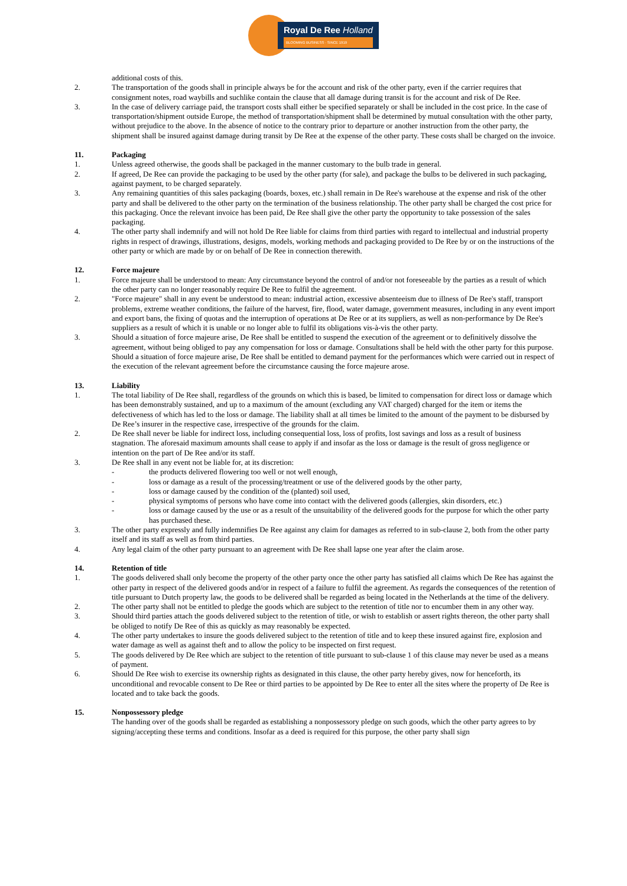Royal De Ree Holland
BLOOMING BUSINESS · SINCE 1919
additional costs of this.
2. The transportation of the goods shall in principle always be for the account and risk of the other party, even if the carrier requires that consignment notes, road waybills and suchlike contain the clause that all damage during transit is for the account and risk of De Ree.
3. In the case of delivery carriage paid, the transport costs shall either be specified separately or shall be included in the cost price. In the case of transportation/shipment outside Europe, the method of transportation/shipment shall be determined by mutual consultation with the other party, without prejudice to the above. In the absence of notice to the contrary prior to departure or another instruction from the other party, the shipment shall be insured against damage during transit by De Ree at the expense of the other party. These costs shall be charged on the invoice.
11. Packaging
1. Unless agreed otherwise, the goods shall be packaged in the manner customary to the bulb trade in general.
2. If agreed, De Ree can provide the packaging to be used by the other party (for sale), and package the bulbs to be delivered in such packaging, against payment, to be charged separately.
3. Any remaining quantities of this sales packaging (boards, boxes, etc.) shall remain in De Ree's warehouse at the expense and risk of the other party and shall be delivered to the other party on the termination of the business relationship. The other party shall be charged the cost price for this packaging. Once the relevant invoice has been paid, De Ree shall give the other party the opportunity to take possession of the sales packaging.
4. The other party shall indemnify and will not hold De Ree liable for claims from third parties with regard to intellectual and industrial property rights in respect of drawings, illustrations, designs, models, working methods and packaging provided to De Ree by or on the instructions of the other party or which are made by or on behalf of De Ree in connection therewith.
12. Force majeure
1. Force majeure shall be understood to mean: Any circumstance beyond the control of and/or not foreseeable by the parties as a result of which the other party can no longer reasonably require De Ree to fulfil the agreement.
2. "Force majeure" shall in any event be understood to mean: industrial action, excessive absenteeism due to illness of De Ree's staff, transport problems, extreme weather conditions, the failure of the harvest, fire, flood, water damage, government measures, including in any event import and export bans, the fixing of quotas and the interruption of operations at De Ree or at its suppliers, as well as non-performance by De Ree's suppliers as a result of which it is unable or no longer able to fulfil its obligations vis-à-vis the other party.
3. Should a situation of force majeure arise, De Ree shall be entitled to suspend the execution of the agreement or to definitively dissolve the agreement, without being obliged to pay any compensation for loss or damage. Consultations shall be held with the other party for this purpose. Should a situation of force majeure arise, De Ree shall be entitled to demand payment for the performances which were carried out in respect of the execution of the relevant agreement before the circumstance causing the force majeure arose.
13. Liability
1. The total liability of De Ree shall, regardless of the grounds on which this is based, be limited to compensation for direct loss or damage which has been demonstrably sustained, and up to a maximum of the amount (excluding any VAT charged) charged for the item or items the defectiveness of which has led to the loss or damage. The liability shall at all times be limited to the amount of the payment to be disbursed by De Ree’s insurer in the respective case, irrespective of the grounds for the claim.
2. De Ree shall never be liable for indirect loss, including consequential loss, loss of profits, lost savings and loss as a result of business stagnation. The aforesaid maximum amounts shall cease to apply if and insofar as the loss or damage is the result of gross negligence or intention on the part of De Ree and/or its staff.
3. De Ree shall in any event not be liable for, at its discretion:
- the products delivered flowering too well or not well enough,
- loss or damage as a result of the processing/treatment or use of the delivered goods by the other party,
- loss or damage caused by the condition of the (planted) soil used,
- physical symptoms of persons who have come into contact with the delivered goods (allergies, skin disorders, etc.)
- loss or damage caused by the use or as a result of the unsuitability of the delivered goods for the purpose for which the other party has purchased these.
3. The other party expressly and fully indemnifies De Ree against any claim for damages as referred to in sub-clause 2, both from the other party itself and its staff as well as from third parties.
4. Any legal claim of the other party pursuant to an agreement with De Ree shall lapse one year after the claim arose.
14. Retention of title
1. The goods delivered shall only become the property of the other party once the other party has satisfied all claims which De Ree has against the other party in respect of the delivered goods and/or in respect of a failure to fulfil the agreement. As regards the consequences of the retention of title pursuant to Dutch property law, the goods to be delivered shall be regarded as being located in the Netherlands at the time of the delivery.
2. The other party shall not be entitled to pledge the goods which are subject to the retention of title nor to encumber them in any other way.
3. Should third parties attach the goods delivered subject to the retention of title, or wish to establish or assert rights thereon, the other party shall be obliged to notify De Ree of this as quickly as may reasonably be expected.
4. The other party undertakes to insure the goods delivered subject to the retention of title and to keep these insured against fire, explosion and water damage as well as against theft and to allow the policy to be inspected on first request.
5. The goods delivered by De Ree which are subject to the retention of title pursuant to sub-clause 1 of this clause may never be used as a means of payment.
6. Should De Ree wish to exercise its ownership rights as designated in this clause, the other party hereby gives, now for henceforth, its unconditional and revocable consent to De Ree or third parties to be appointed by De Ree to enter all the sites where the property of De Ree is located and to take back the goods.
15. Nonpossessory pledge
The handing over of the goods shall be regarded as establishing a nonpossessory pledge on such goods, which the other party agrees to by signing/accepting these terms and conditions. Insofar as a deed is required for this purpose, the other party shall sign